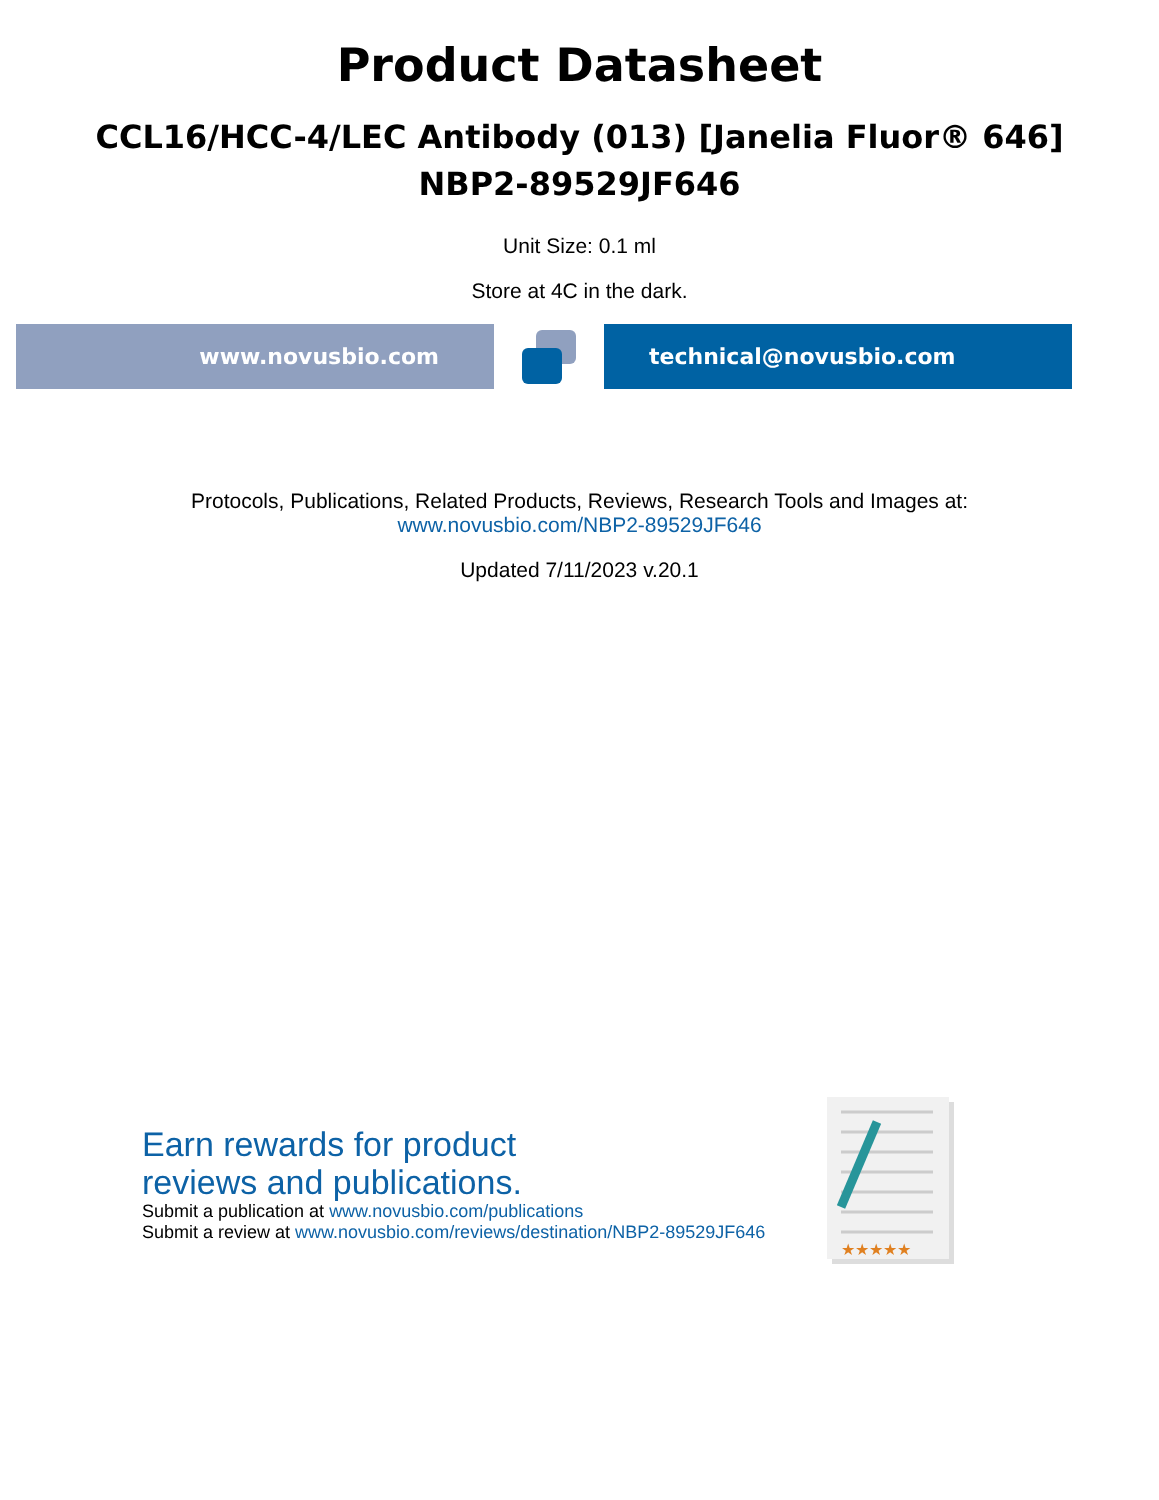Product Datasheet
CCL16/HCC-4/LEC Antibody (013) [Janelia Fluor® 646]
NBP2-89529JF646
Unit Size: 0.1 ml
Store at 4C in the dark.
www.novusbio.com technical@novusbio.com
Protocols, Publications, Related Products, Reviews, Research Tools and Images at:
www.novusbio.com/NBP2-89529JF646
Updated 7/11/2023 v.20.1
Earn rewards for product
reviews and publications.
Submit a publication at www.novusbio.com/publications
Submit a review at www.novusbio.com/reviews/destination/NBP2-89529JF646
★★★★★